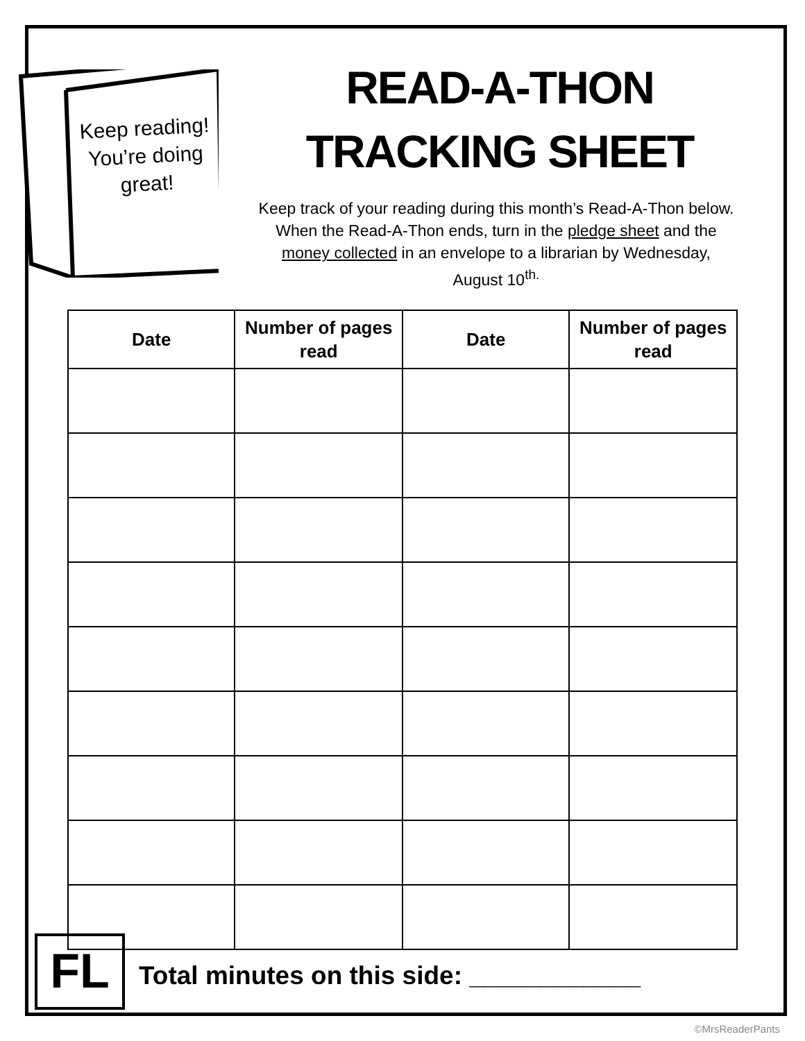Keep reading! You’re doing great!
READ-A-THON TRACKING SHEET
Keep track of your reading during this month’s Read-A-Thon below. When the Read-A-Thon ends, turn in the pledge sheet and the money collected in an envelope to a librarian by Wednesday, August 10<sup>th.</sup>
| Date | Number of pages read | Date | Number of pages read |
| --- | --- | --- | --- |
FL
Total minutes on this side: ____________
©MrsReaderPants